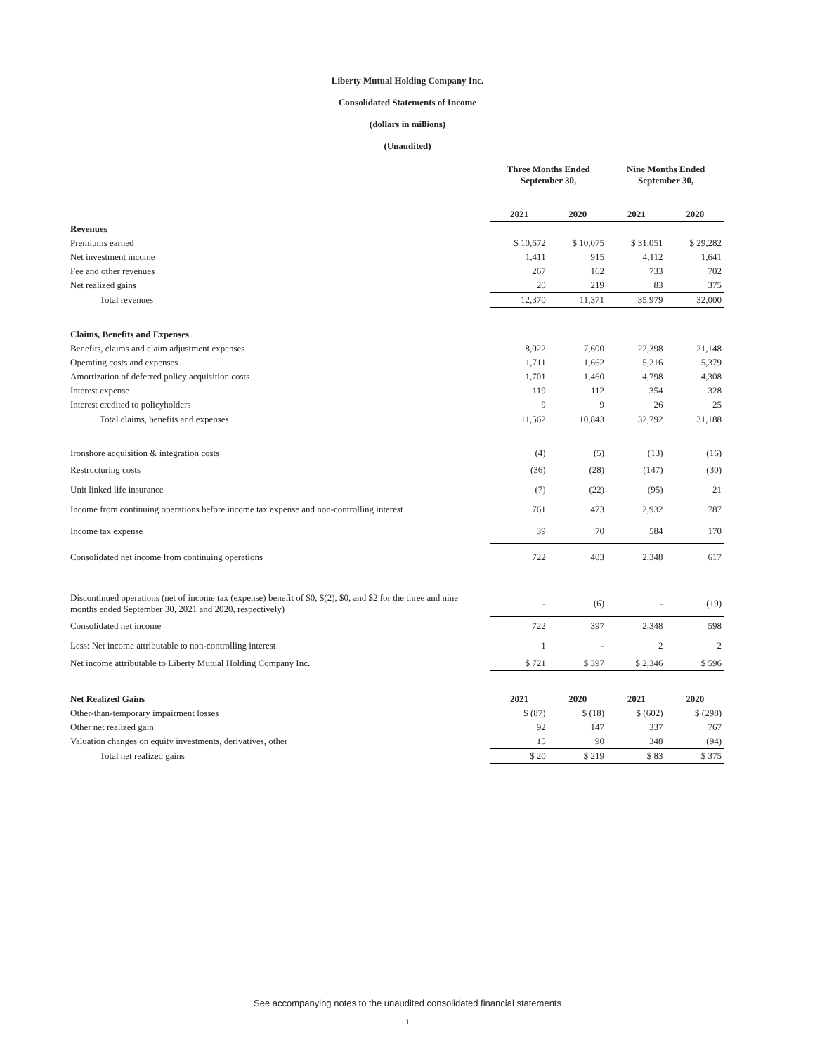Liberty Mutual Holding Company Inc.
Consolidated Statements of Income
(dollars in millions)
(Unaudited)
| | Three Months Ended September 30, | | Nine Months Ended September 30, | |
| | 2021 | 2020 | 2021 | 2020 |
| Revenues | | | | |
| Premiums earned | $ 10,672 | $ 10,075 | $ 31,051 | $ 29,282 |
| Net investment income | 1,411 | 915 | 4,112 | 1,641 |
| Fee and other revenues | 267 | 162 | 733 | 702 |
| Net realized gains | 20 | 219 | 83 | 375 |
| Total revenues | 12,370 | 11,371 | 35,979 | 32,000 |
| Claims, Benefits and Expenses | | | | |
| Benefits, claims and claim adjustment expenses | 8,022 | 7,600 | 22,398 | 21,148 |
| Operating costs and expenses | 1,711 | 1,662 | 5,216 | 5,379 |
| Amortization of deferred policy acquisition costs | 1,701 | 1,460 | 4,798 | 4,308 |
| Interest expense | 119 | 112 | 354 | 328 |
| Interest credited to policyholders | 9 | 9 | 26 | 25 |
| Total claims, benefits and expenses | 11,562 | 10,843 | 32,792 | 31,188 |
| Ironshore acquisition & integration costs | (4) | (5) | (13) | (16) |
| Restructuring costs | (36) | (28) | (147) | (30) |
| Unit linked life insurance | (7) | (22) | (95) | 21 |
| Income from continuing operations before income tax expense and non-controlling interest | 761 | 473 | 2,932 | 787 |
| Income tax expense | 39 | 70 | 584 | 170 |
| Consolidated net income from continuing operations | 722 | 403 | 2,348 | 617 |
| Discontinued operations (net of income tax (expense) benefit of $0, $(2), $0, and $2 for the three and nine months ended September 30, 2021 and 2020, respectively) | - | (6) | - | (19) |
| Consolidated net income | 722 | 397 | 2,348 | 598 |
| Less: Net income attributable to non-controlling interest | 1 | - | 2 | 2 |
| Net income attributable to Liberty Mutual Holding Company Inc. | $ 721 | $ 397 | $ 2,346 | $ 596 |
| Net Realized Gains | 2021 | 2020 | 2021 | 2020 |
| Other-than-temporary impairment losses | $ (87) | $ (18) | $ (602) | $ (298) |
| Other net realized gain | 92 | 147 | 337 | 767 |
| Valuation changes on equity investments, derivatives, other | 15 | 90 | 348 | (94) |
| Total net realized gains | $ 20 | $ 219 | $ 83 | $ 375 |
See accompanying notes to the unaudited consolidated financial statements
1